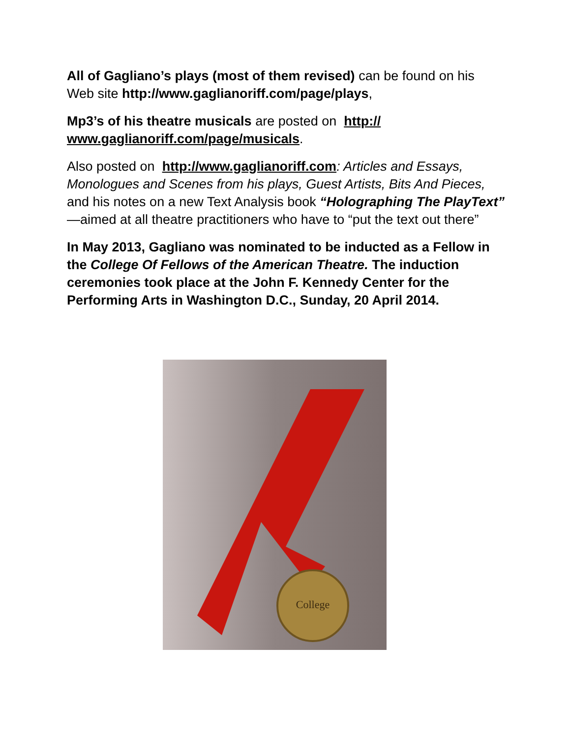All of Gagliano’s plays (most of them revised) can be found on his Web site http://www.gaglianoriff.com/page/plays,
Mp3’s of his theatre musicals are posted on http:// www.gaglianoriff.com/page/musicals.
Also posted on http://www.gaglianoriff.com: Articles and Essays, Monologues and Scenes from his plays, Guest Artists, Bits And Pieces, and his notes on a new Text Analysis book “Holographing The PlayText” —aimed at all theatre practitioners who have to “put the text out there”
In May 2013, Gagliano was nominated to be inducted as a Fellow in the College Of Fellows of the American Theatre. The induction ceremonies took place at the John F. Kennedy Center for the Performing Arts in Washington D.C., Sunday, 20 April 2014.
College